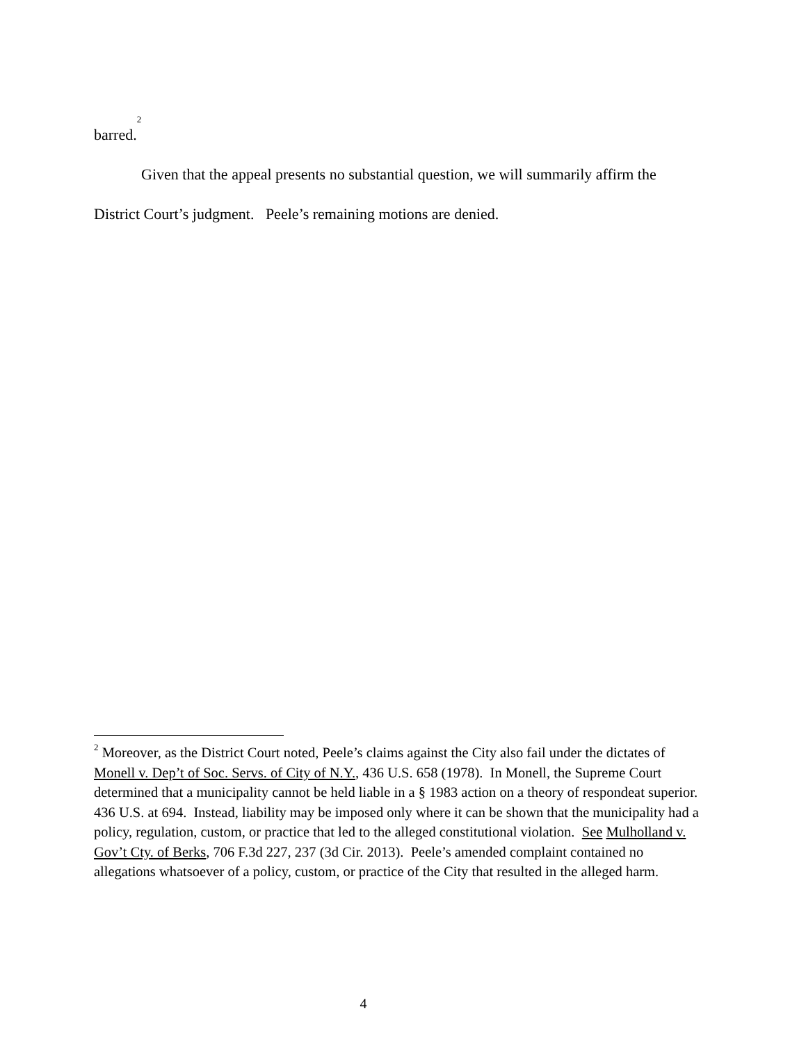barred.<sup>2</sup>
Given that the appeal presents no substantial question, we will summarily affirm the District Court’s judgment. Peele’s remaining motions are denied.
<sup>2</sup> Moreover, as the District Court noted, Peele’s claims against the City also fail under the dictates of Monell v. Dep’t of Soc. Servs. of City of N.Y., 436 U.S. 658 (1978). In Monell, the Supreme Court determined that a municipality cannot be held liable in a § 1983 action on a theory of respondeat superior. 436 U.S. at 694. Instead, liability may be imposed only where it can be shown that the municipality had a policy, regulation, custom, or practice that led to the alleged constitutional violation. See Mulholland v. Gov’t Cty. of Berks, 706 F.3d 227, 237 (3d Cir. 2013). Peele’s amended complaint contained no allegations whatsoever of a policy, custom, or practice of the City that resulted in the alleged harm.
4